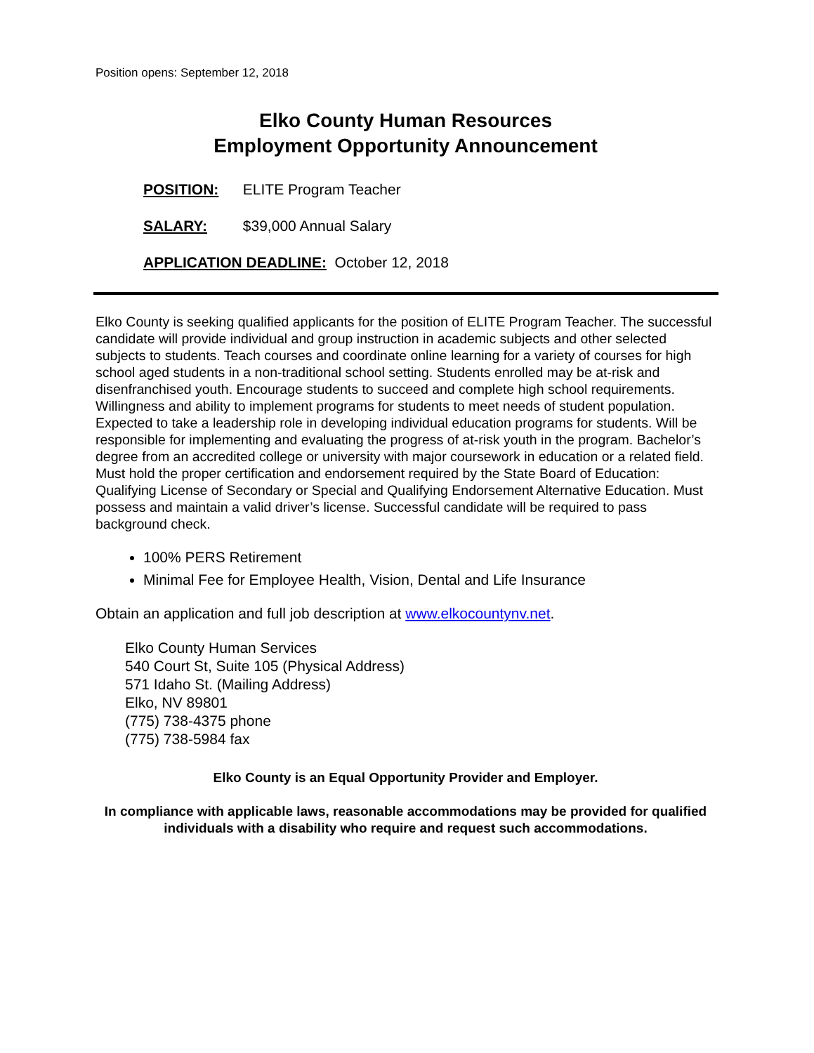Position opens: September 12, 2018
Elko County Human Resources
Employment Opportunity Announcement
POSITION: ELITE Program Teacher
SALARY: $39,000 Annual Salary
APPLICATION DEADLINE: October 12, 2018
Elko County is seeking qualified applicants for the position of ELITE Program Teacher. The successful candidate will provide individual and group instruction in academic subjects and other selected subjects to students. Teach courses and coordinate online learning for a variety of courses for high school aged students in a non-traditional school setting. Students enrolled may be at-risk and disenfranchised youth. Encourage students to succeed and complete high school requirements. Willingness and ability to implement programs for students to meet needs of student population. Expected to take a leadership role in developing individual education programs for students. Will be responsible for implementing and evaluating the progress of at-risk youth in the program. Bachelor’s degree from an accredited college or university with major coursework in education or a related field. Must hold the proper certification and endorsement required by the State Board of Education: Qualifying License of Secondary or Special and Qualifying Endorsement Alternative Education. Must possess and maintain a valid driver’s license. Successful candidate will be required to pass background check.
100% PERS Retirement
Minimal Fee for Employee Health, Vision, Dental and Life Insurance
Obtain an application and full job description at www.elkocountynv.net.
Elko County Human Services
540 Court St, Suite 105 (Physical Address)
571 Idaho St. (Mailing Address)
Elko, NV 89801
(775) 738-4375 phone
(775) 738-5984 fax
Elko County is an Equal Opportunity Provider and Employer.
In compliance with applicable laws, reasonable accommodations may be provided for qualified individuals with a disability who require and request such accommodations.